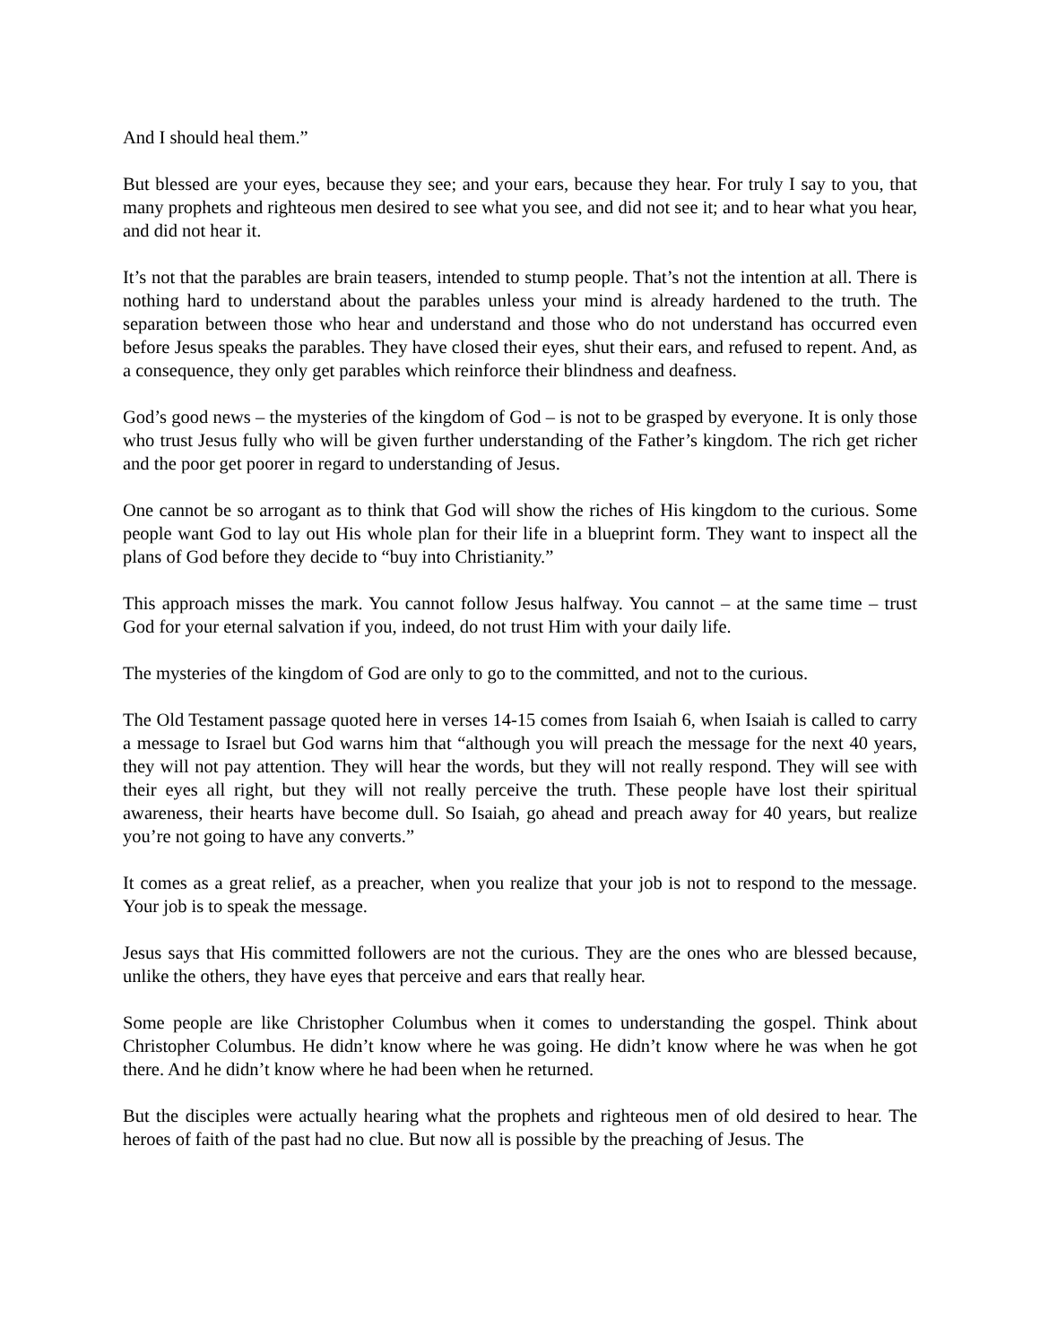And I should heal them.”
But blessed are your eyes, because they see; and your ears, because they hear. For truly I say to you, that many prophets and righteous men desired to see what you see, and did not see it; and to hear what you hear, and did not hear it.
It’s not that the parables are brain teasers, intended to stump people. That’s not the intention at all. There is nothing hard to understand about the parables unless your mind is already hardened to the truth. The separation between those who hear and understand and those who do not understand has occurred even before Jesus speaks the parables. They have closed their eyes, shut their ears, and refused to repent. And, as a consequence, they only get parables which reinforce their blindness and deafness.
God’s good news – the mysteries of the kingdom of God – is not to be grasped by everyone. It is only those who trust Jesus fully who will be given further understanding of the Father’s kingdom. The rich get richer and the poor get poorer in regard to understanding of Jesus.
One cannot be so arrogant as to think that God will show the riches of His kingdom to the curious. Some people want God to lay out His whole plan for their life in a blueprint form. They want to inspect all the plans of God before they decide to “buy into Christianity.”
This approach misses the mark. You cannot follow Jesus halfway. You cannot – at the same time – trust God for your eternal salvation if you, indeed, do not trust Him with your daily life.
The mysteries of the kingdom of God are only to go to the committed, and not to the curious.
The Old Testament passage quoted here in verses 14-15 comes from Isaiah 6, when Isaiah is called to carry a message to Israel but God warns him that “although you will preach the message for the next 40 years, they will not pay attention. They will hear the words, but they will not really respond. They will see with their eyes all right, but they will not really perceive the truth. These people have lost their spiritual awareness, their hearts have become dull. So Isaiah, go ahead and preach away for 40 years, but realize you’re not going to have any converts.”
It comes as a great relief, as a preacher, when you realize that your job is not to respond to the message. Your job is to speak the message.
Jesus says that His committed followers are not the curious. They are the ones who are blessed because, unlike the others, they have eyes that perceive and ears that really hear.
Some people are like Christopher Columbus when it comes to understanding the gospel. Think about Christopher Columbus. He didn’t know where he was going. He didn’t know where he was when he got there. And he didn’t know where he had been when he returned.
But the disciples were actually hearing what the prophets and righteous men of old desired to hear. The heroes of faith of the past had no clue. But now all is possible by the preaching of Jesus. The